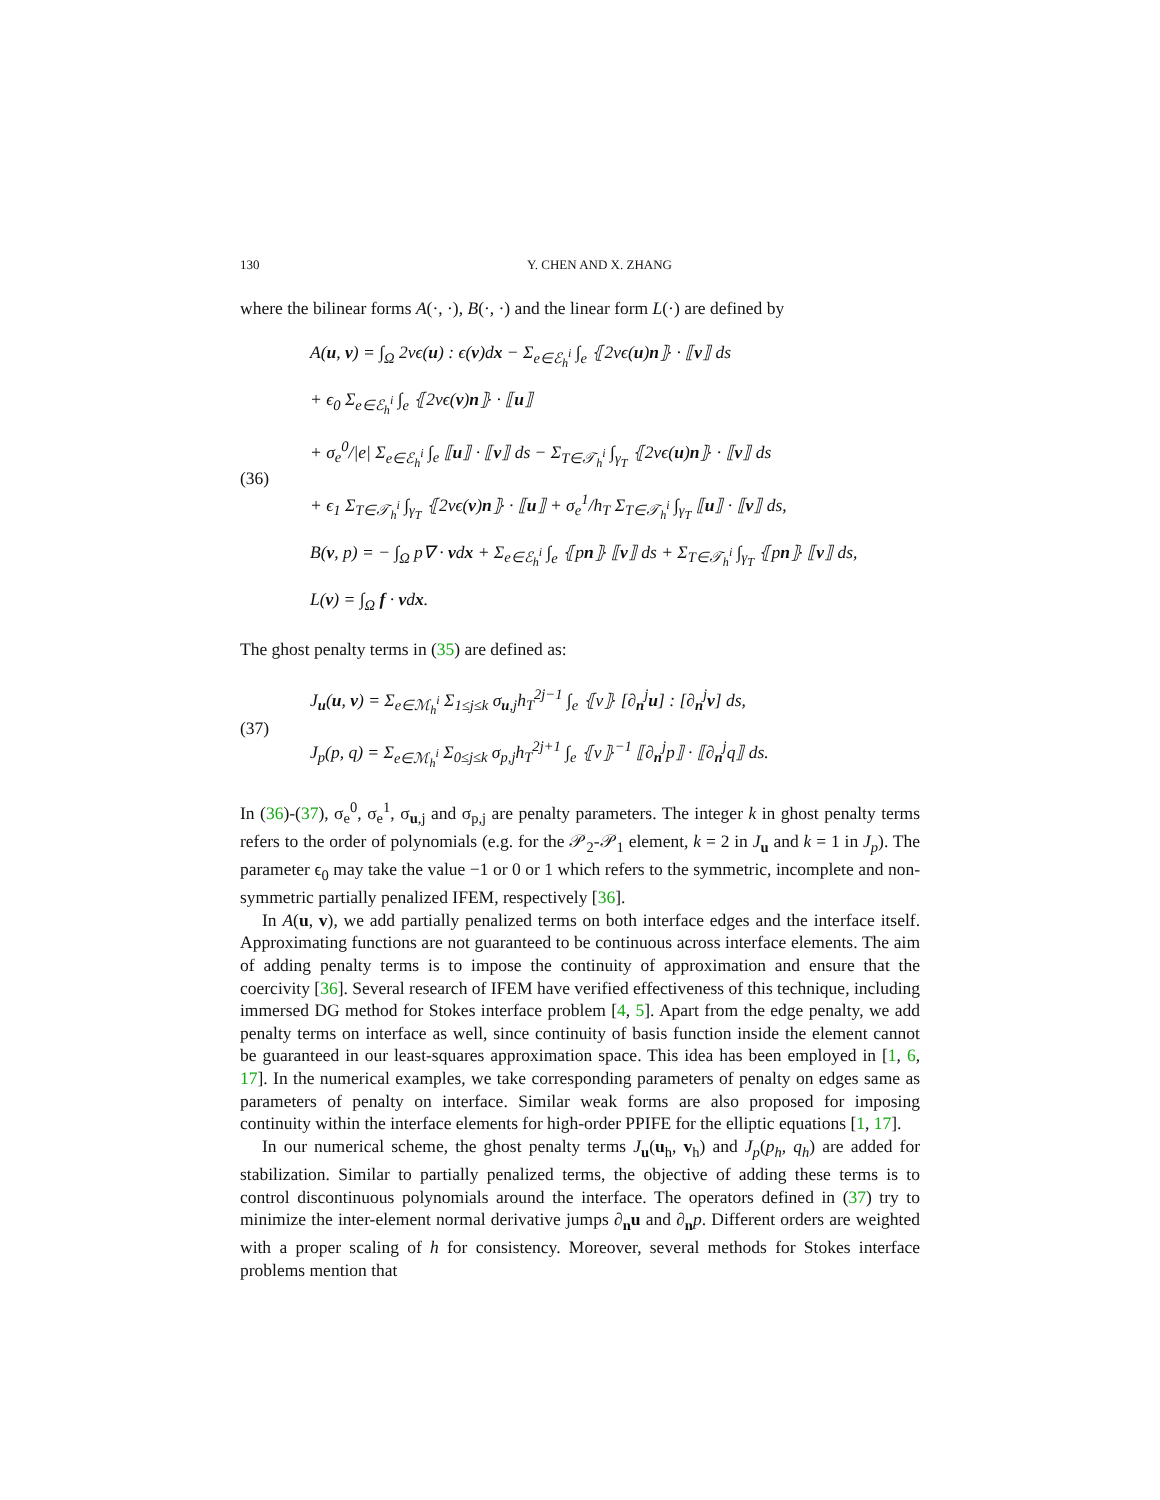130 Y. CHEN AND X. ZHANG
where the bilinear forms A(·, ·), B(·, ·) and the linear form L(·) are defined by
(36)
A(u, v) = ∫<sub>Ω</sub> 2νϵ(u) : ϵ(v)dx − Σ<sub>e∈ℰ<sub>h</sub><sup>i</sup></sub> ∫<sub>e</sub> ⦃2νϵ(u)n⦄ · ⟦v⟧ ds
+ ϵ<sub>0</sub> Σ<sub>e∈ℰ<sub>h</sub><sup>i</sup></sub> ∫<sub>e</sub> ⦃2νϵ(v)n⦄ · ⟦u⟧
+ σ<sub>e</sub><sup>0</sup>/|e| Σ<sub>e∈ℰ<sub>h</sub><sup>i</sup></sub> ∫<sub>e</sub> ⟦u⟧ · ⟦v⟧ ds − Σ<sub>T∈𝒯<sub>h</sub><sup>i</sup></sub> ∫<sub>γ<sub>T</sub></sub> ⦃2νϵ(u)n⦄ · ⟦v⟧ ds
+ ϵ<sub>1</sub> Σ<sub>T∈𝒯<sub>h</sub><sup>i</sup></sub> ∫<sub>γ<sub>T</sub></sub> ⦃2νϵ(v)n⦄ · ⟦u⟧ + σ<sub>e</sub><sup>1</sup>/h<sub>T</sub> Σ<sub>T∈𝒯<sub>h</sub><sup>i</sup></sub> ∫<sub>γ<sub>T</sub></sub> ⟦u⟧ · ⟦v⟧ ds,
B(v, p) = − ∫<sub>Ω</sub> p∇ · vdx + Σ<sub>e∈ℰ<sub>h</sub><sup>i</sup></sub> ∫<sub>e</sub> ⦃pn⦄ ⟦v⟧ ds + Σ<sub>T∈𝒯<sub>h</sub><sup>i</sup></sub> ∫<sub>γ<sub>T</sub></sub> ⦃pn⦄ ⟦v⟧ ds,
L(v) = ∫<sub>Ω</sub> f · vdx.
The ghost penalty terms in (35) are defined as:
(37)
J<sub>u</sub>(u, v) = Σ<sub>e∈ℳ<sub>h</sub><sup>i</sup></sub> Σ<sub>1≤j≤k</sub> σ<sub>u,j</sub>h<sub>T</sub><sup>2j−1</sup> ∫<sub>e</sub> ⦃ν⦄ [∂<sub>n</sub><sup>j</sup>u] : [∂<sub>n</sub><sup>j</sup>v] ds,
J<sub>p</sub>(p, q) = Σ<sub>e∈ℳ<sub>h</sub><sup>i</sup></sub> Σ<sub>0≤j≤k</sub> σ<sub>p,j</sub>h<sub>T</sub><sup>2j+1</sup> ∫<sub>e</sub> ⦃ν⦄<sup>−1</sup> ⟦∂<sub>n</sub><sup>j</sup>p⟧ · ⟦∂<sub>n</sub><sup>j</sup>q⟧ ds.
In (36)-(37), σ<sub>e</sub><sup>0</sup>, σ<sub>e</sub><sup>1</sup>, σ<sub>u,j</sub> and σ<sub>p,j</sub> are penalty parameters. The integer k in ghost penalty terms refers to the order of polynomials (e.g. for the 𝒫<sub>2</sub>-𝒫<sub>1</sub> element, k = 2 in J<sub>u</sub> and k = 1 in J<sub>p</sub>). The parameter ϵ<sub>0</sub> may take the value −1 or 0 or 1 which refers to the symmetric, incomplete and non-symmetric partially penalized IFEM, respectively [36].
In A(u, v), we add partially penalized terms on both interface edges and the interface itself. Approximating functions are not guaranteed to be continuous across interface elements. The aim of adding penalty terms is to impose the continuity of approximation and ensure that the coercivity [36]. Several research of IFEM have verified effectiveness of this technique, including immersed DG method for Stokes interface problem [4, 5]. Apart from the edge penalty, we add penalty terms on interface as well, since continuity of basis function inside the element cannot be guaranteed in our least-squares approximation space. This idea has been employed in [1, 6, 17]. In the numerical examples, we take corresponding parameters of penalty on edges same as parameters of penalty on interface. Similar weak forms are also proposed for imposing continuity within the interface elements for high-order PPIFE for the elliptic equations [1, 17].
In our numerical scheme, the ghost penalty terms J<sub>u</sub>(u<sub>h</sub>, v<sub>h</sub>) and J<sub>p</sub>(p<sub>h</sub>, q<sub>h</sub>) are added for stabilization. Similar to partially penalized terms, the objective of adding these terms is to control discontinuous polynomials around the interface. The operators defined in (37) try to minimize the inter-element normal derivative jumps ∂<sub>n</sub>u and ∂<sub>n</sub>p. Different orders are weighted with a proper scaling of h for consistency. Moreover, several methods for Stokes interface problems mention that